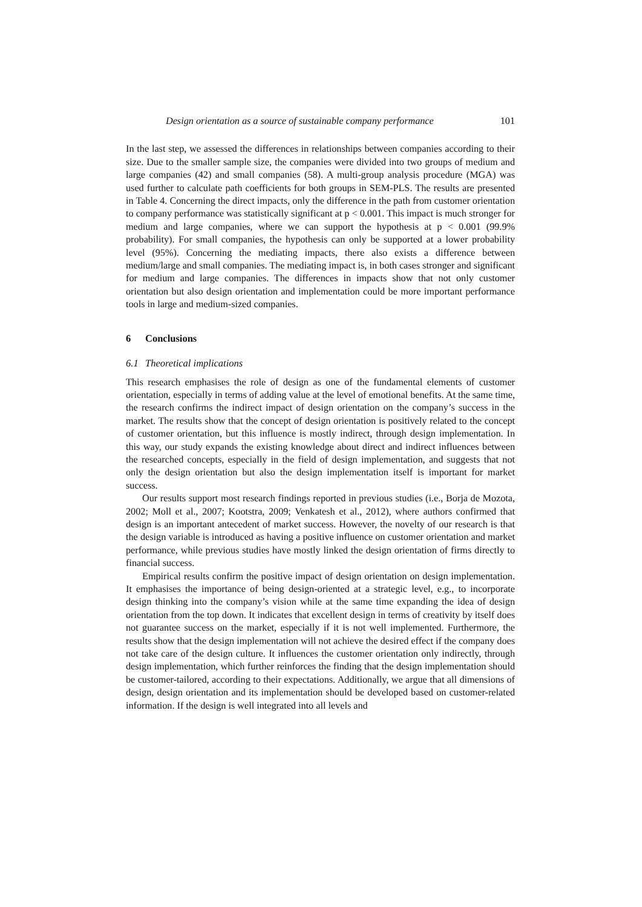Design orientation as a source of sustainable company performance 101
In the last step, we assessed the differences in relationships between companies according to their size. Due to the smaller sample size, the companies were divided into two groups of medium and large companies (42) and small companies (58). A multi-group analysis procedure (MGA) was used further to calculate path coefficients for both groups in SEM-PLS. The results are presented in Table 4. Concerning the direct impacts, only the difference in the path from customer orientation to company performance was statistically significant at p < 0.001. This impact is much stronger for medium and large companies, where we can support the hypothesis at p < 0.001 (99.9% probability). For small companies, the hypothesis can only be supported at a lower probability level (95%). Concerning the mediating impacts, there also exists a difference between medium/large and small companies. The mediating impact is, in both cases stronger and significant for medium and large companies. The differences in impacts show that not only customer orientation but also design orientation and implementation could be more important performance tools in large and medium-sized companies.
6 Conclusions
6.1 Theoretical implications
This research emphasises the role of design as one of the fundamental elements of customer orientation, especially in terms of adding value at the level of emotional benefits. At the same time, the research confirms the indirect impact of design orientation on the company’s success in the market. The results show that the concept of design orientation is positively related to the concept of customer orientation, but this influence is mostly indirect, through design implementation. In this way, our study expands the existing knowledge about direct and indirect influences between the researched concepts, especially in the field of design implementation, and suggests that not only the design orientation but also the design implementation itself is important for market success.
Our results support most research findings reported in previous studies (i.e., Borja de Mozota, 2002; Moll et al., 2007; Kootstra, 2009; Venkatesh et al., 2012), where authors confirmed that design is an important antecedent of market success. However, the novelty of our research is that the design variable is introduced as having a positive influence on customer orientation and market performance, while previous studies have mostly linked the design orientation of firms directly to financial success.
Empirical results confirm the positive impact of design orientation on design implementation. It emphasises the importance of being design-oriented at a strategic level, e.g., to incorporate design thinking into the company’s vision while at the same time expanding the idea of design orientation from the top down. It indicates that excellent design in terms of creativity by itself does not guarantee success on the market, especially if it is not well implemented. Furthermore, the results show that the design implementation will not achieve the desired effect if the company does not take care of the design culture. It influences the customer orientation only indirectly, through design implementation, which further reinforces the finding that the design implementation should be customer-tailored, according to their expectations. Additionally, we argue that all dimensions of design, design orientation and its implementation should be developed based on customer-related information. If the design is well integrated into all levels and